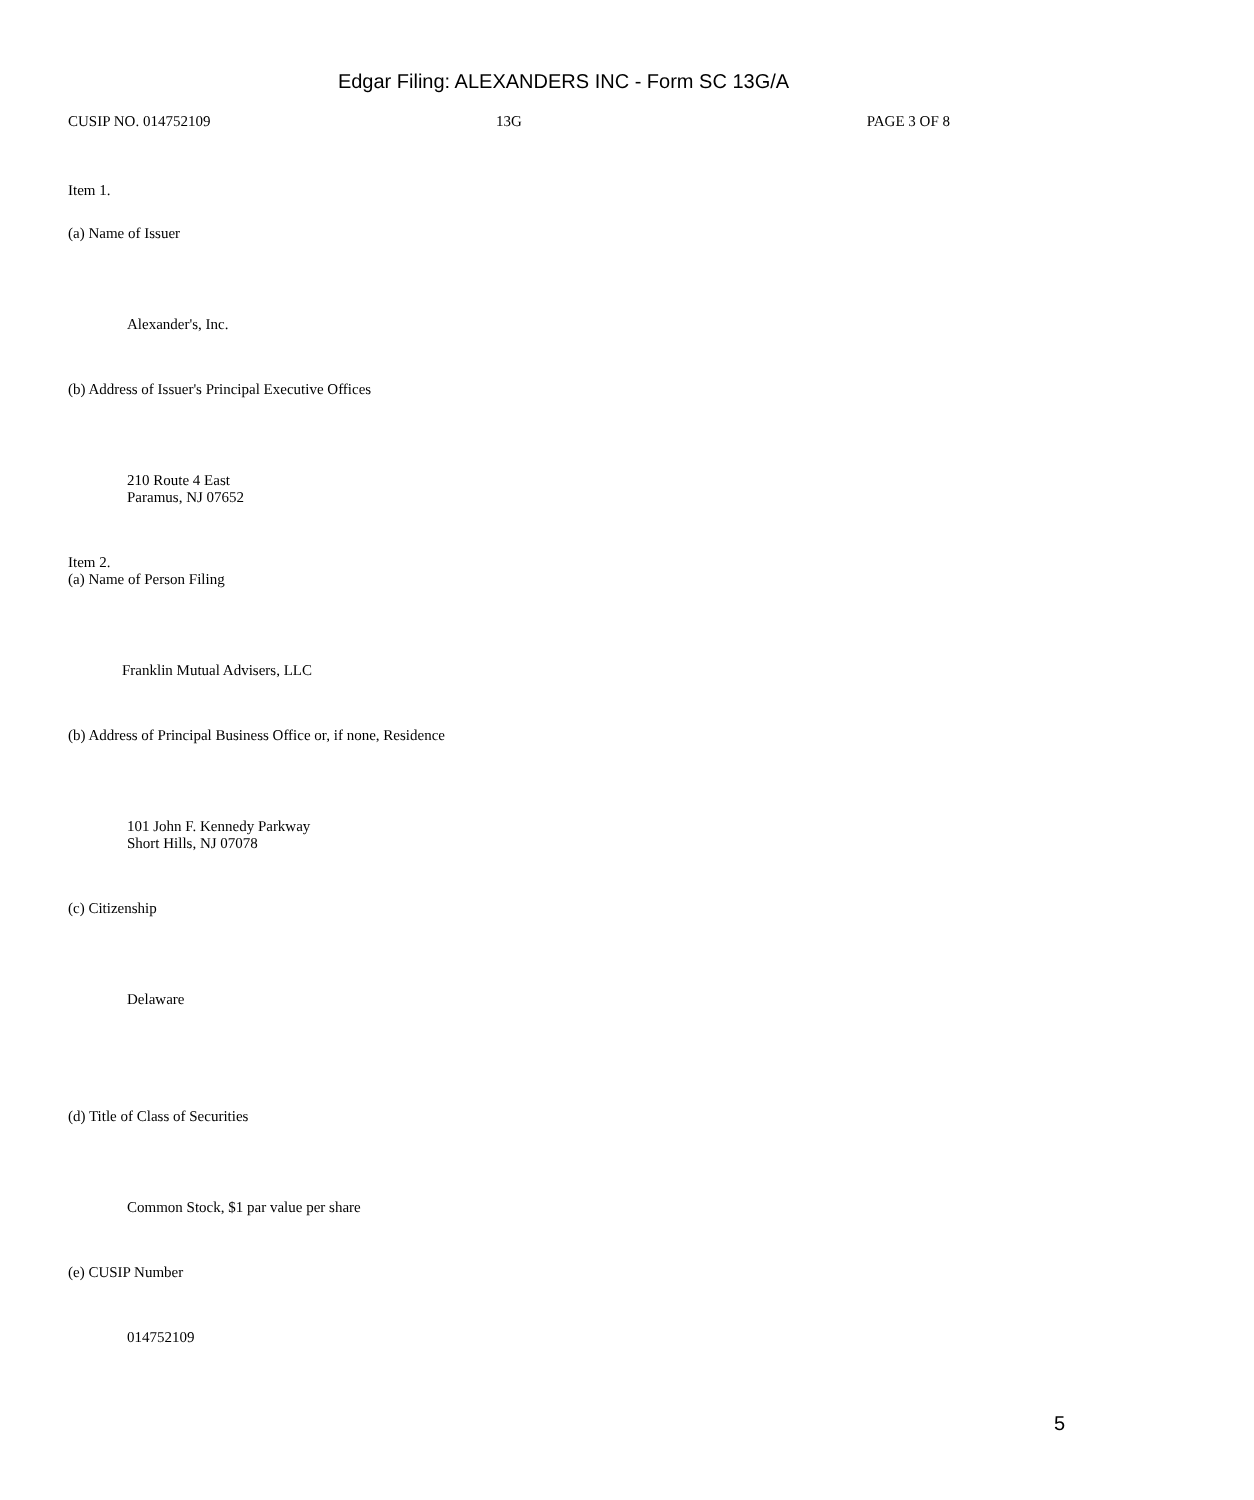Edgar Filing: ALEXANDERS INC - Form SC 13G/A
CUSIP NO. 014752109 13G PAGE 3 OF 8
Item 1.
(a) Name of Issuer
Alexander's, Inc.
(b) Address of Issuer's Principal Executive Offices
210 Route 4 East
Paramus, NJ 07652
Item 2.
(a) Name of Person Filing
Franklin Mutual Advisers, LLC
(b) Address of Principal Business Office or, if none, Residence
101 John F. Kennedy Parkway
Short Hills, NJ 07078
(c) Citizenship
Delaware
(d) Title of Class of Securities
Common Stock, $1 par value per share
(e) CUSIP Number
014752109
5